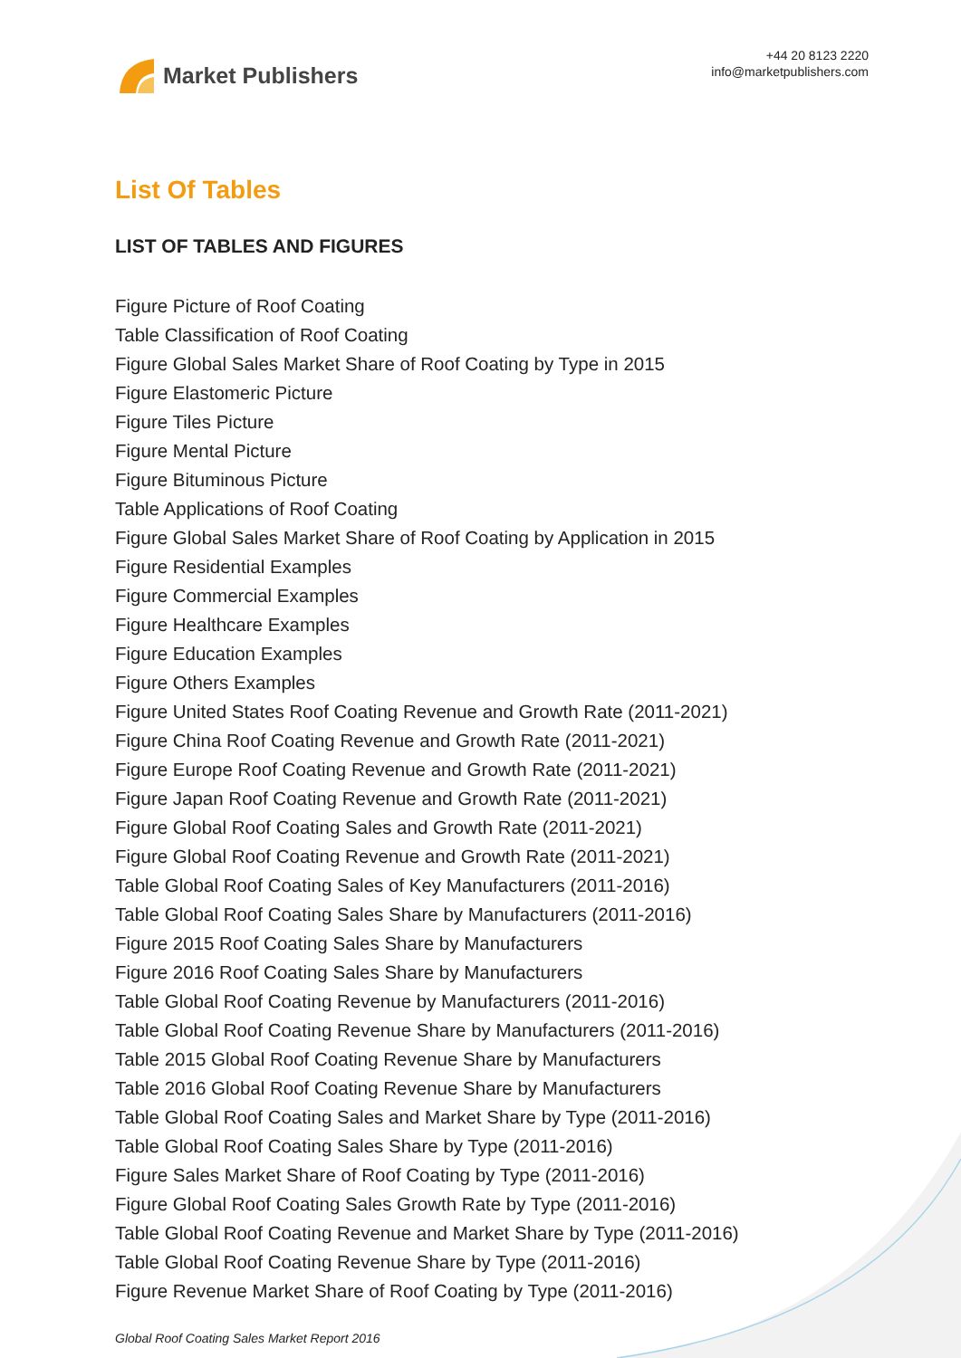Market Publishers
+44 20 8123 2220
info@marketpublishers.com
List Of Tables
LIST OF TABLES AND FIGURES
Figure Picture of Roof Coating
Table Classification of Roof Coating
Figure Global Sales Market Share of Roof Coating by Type in 2015
Figure Elastomeric Picture
Figure Tiles Picture
Figure Mental Picture
Figure Bituminous Picture
Table Applications of Roof Coating
Figure Global Sales Market Share of Roof Coating by Application in 2015
Figure Residential Examples
Figure Commercial Examples
Figure Healthcare Examples
Figure Education Examples
Figure Others Examples
Figure United States Roof Coating Revenue and Growth Rate (2011-2021)
Figure China Roof Coating Revenue and Growth Rate (2011-2021)
Figure Europe Roof Coating Revenue and Growth Rate (2011-2021)
Figure Japan Roof Coating Revenue and Growth Rate (2011-2021)
Figure Global Roof Coating Sales and Growth Rate (2011-2021)
Figure Global Roof Coating Revenue and Growth Rate (2011-2021)
Table Global Roof Coating Sales of Key Manufacturers (2011-2016)
Table Global Roof Coating Sales Share by Manufacturers (2011-2016)
Figure 2015 Roof Coating Sales Share by Manufacturers
Figure 2016 Roof Coating Sales Share by Manufacturers
Table Global Roof Coating Revenue by Manufacturers (2011-2016)
Table Global Roof Coating Revenue Share by Manufacturers (2011-2016)
Table 2015 Global Roof Coating Revenue Share by Manufacturers
Table 2016 Global Roof Coating Revenue Share by Manufacturers
Table Global Roof Coating Sales and Market Share by Type (2011-2016)
Table Global Roof Coating Sales Share by Type (2011-2016)
Figure Sales Market Share of Roof Coating by Type (2011-2016)
Figure Global Roof Coating Sales Growth Rate by Type (2011-2016)
Table Global Roof Coating Revenue and Market Share by Type (2011-2016)
Table Global Roof Coating Revenue Share by Type (2011-2016)
Figure Revenue Market Share of Roof Coating by Type (2011-2016)
Global Roof Coating Sales Market Report 2016